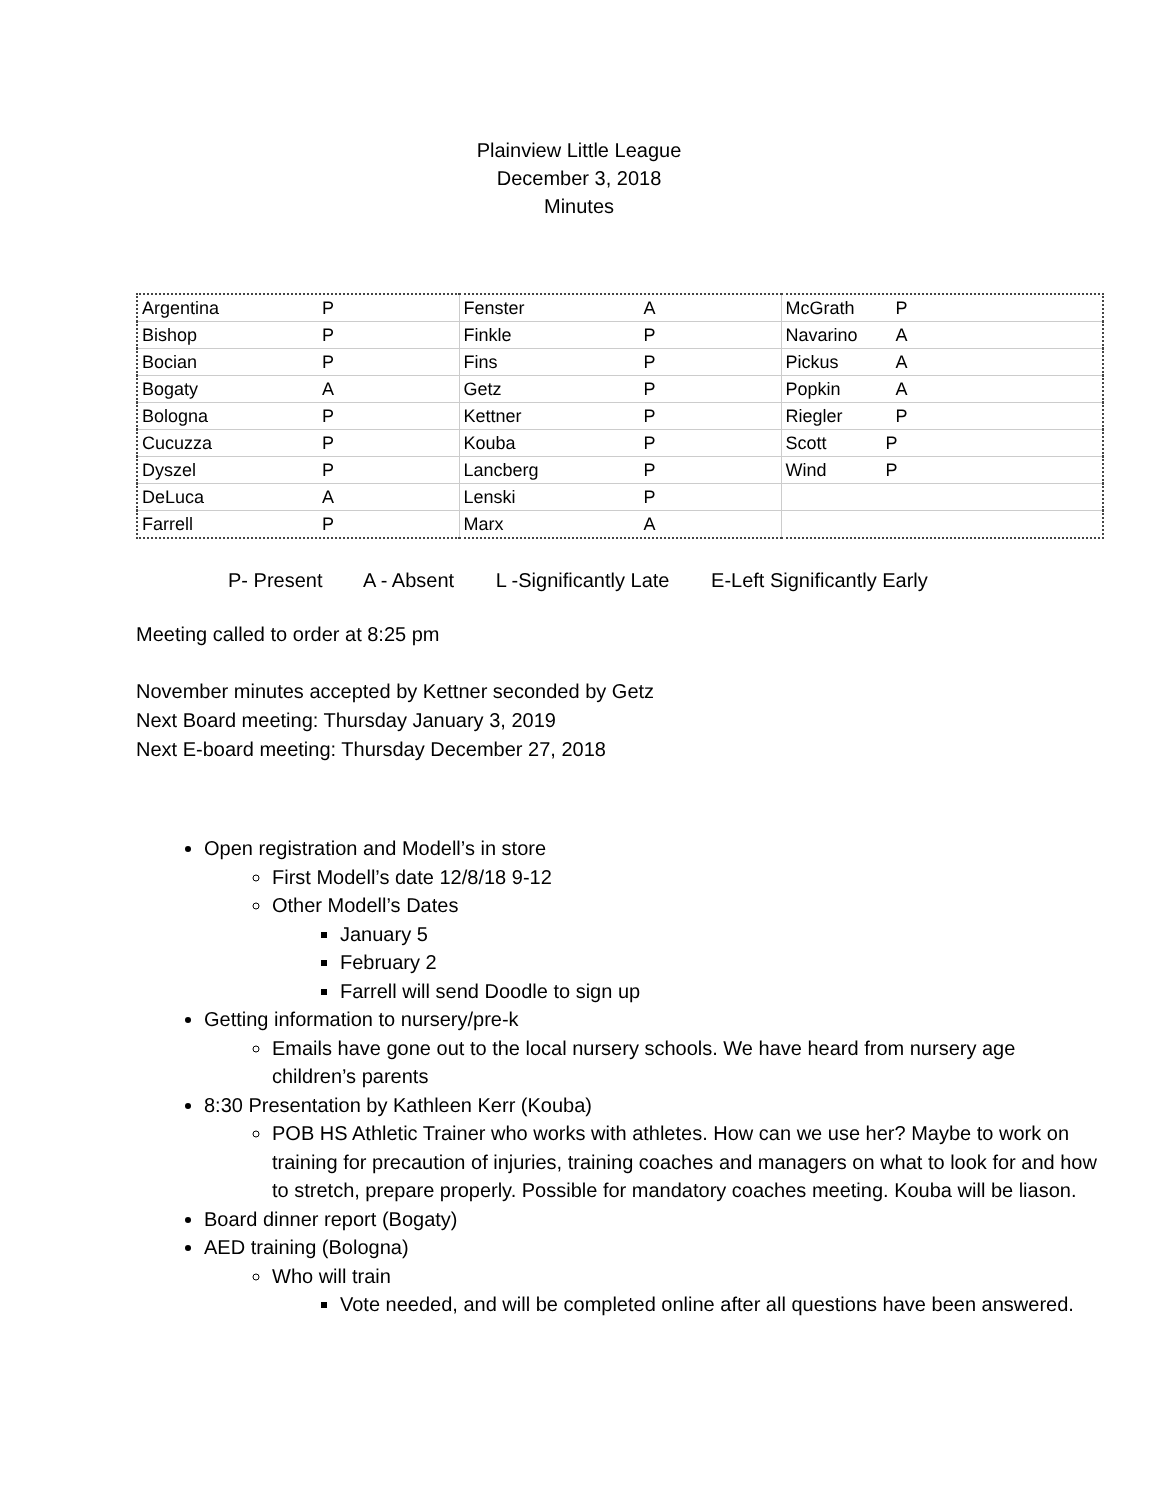Plainview Little League
December 3, 2018
Minutes
| Argentina P | Fenster A | McGrath P |
| Bishop P | Finkle P | Navarino A |
| Bocian P | Fins P | Pickus A |
| Bogaty A | Getz P | Popkin A |
| Bologna P | Kettner P | Riegler P |
| Cucuzza P | Kouba P | Scott P |
| Dyszel P | Lancberg P | Wind P |
| DeLuca A | Lenski P | |
| Farrell P | Marx A | |
P- Present A - Absent L -Significantly Late E-Left Significantly Early
Meeting called to order at 8:25 pm
November minutes accepted by Kettner seconded by Getz
Next Board meeting: Thursday January 3, 2019
Next E-board meeting: Thursday December 27, 2018
Open registration and Modell’s in store
First Modell’s date 12/8/18 9-12
Other Modell’s Dates
January 5
February 2
Farrell will send Doodle to sign up
Getting information to nursery/pre-k
Emails have gone out to the local nursery schools. We have heard from nursery age children’s parents
8:30 Presentation by Kathleen Kerr (Kouba)
POB HS Athletic Trainer who works with athletes. How can we use her? Maybe to work on training for precaution of injuries, training coaches and managers on what to look for and how to stretch, prepare properly. Possible for mandatory coaches meeting. Kouba will be liason.
Board dinner report (Bogaty)
AED training (Bologna)
Who will train
Vote needed, and will be completed online after all questions have been answered.